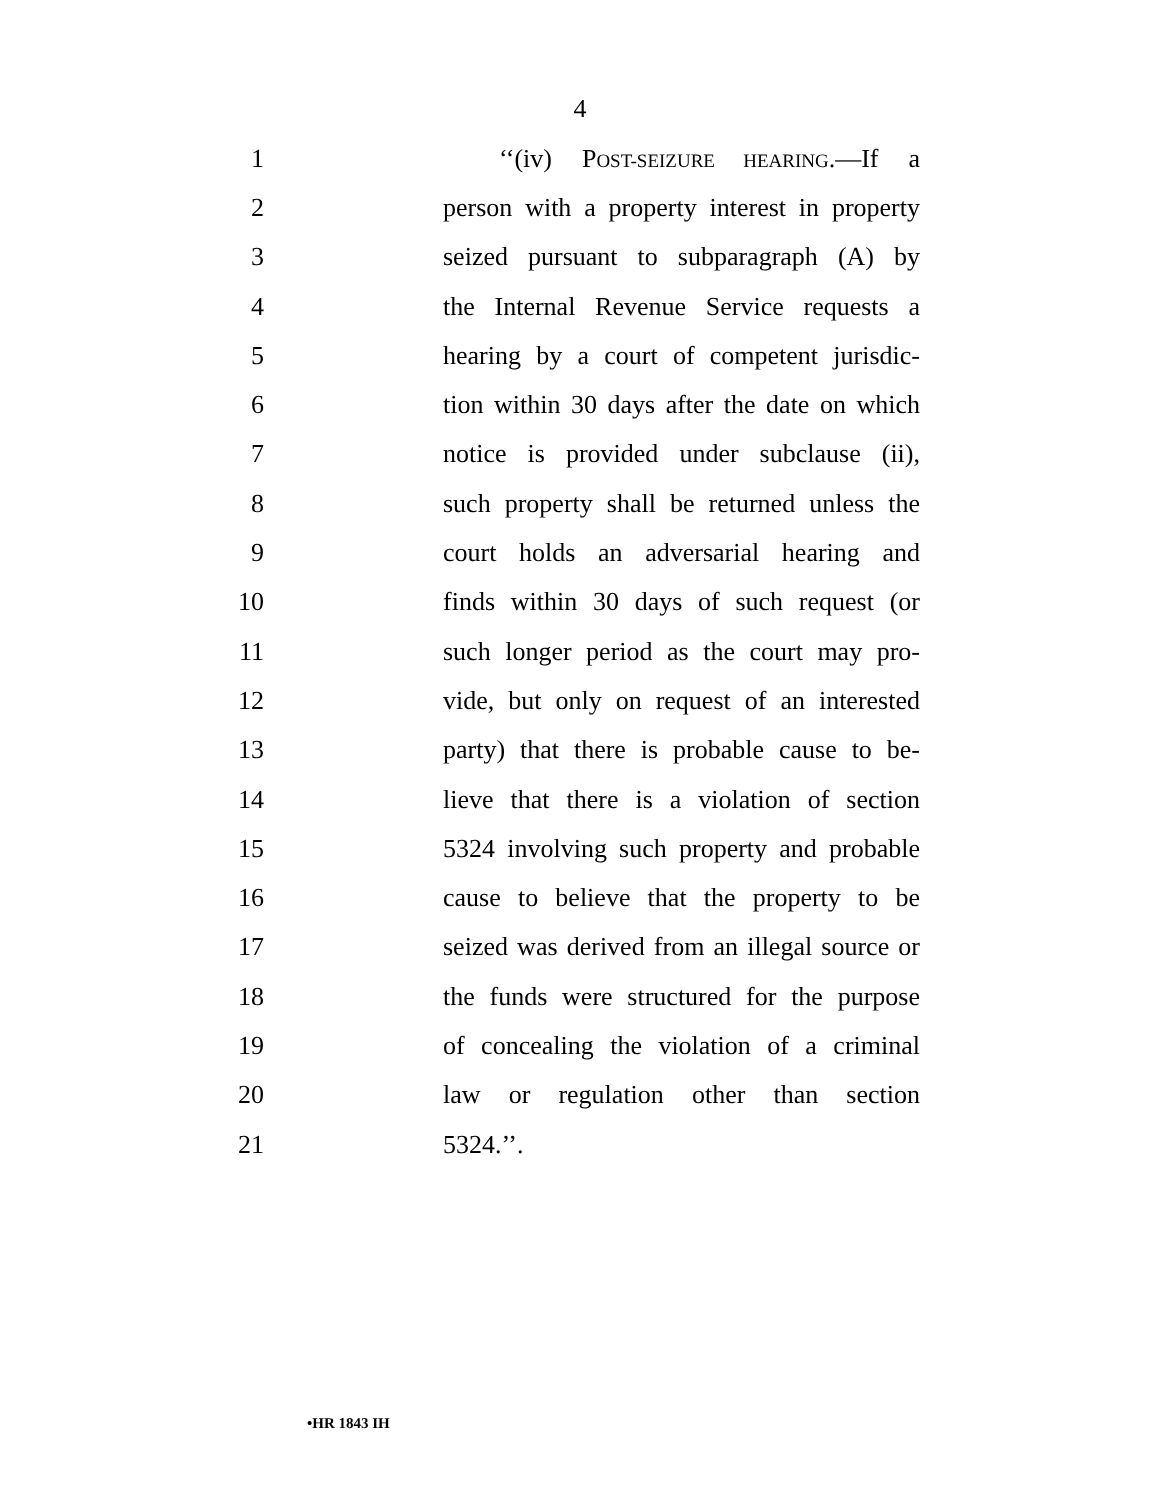4
1 ‘‘(iv) POST-SEIZURE HEARING.—If a
2 person with a property interest in property
3 seized pursuant to subparagraph (A) by
4 the Internal Revenue Service requests a
5 hearing by a court of competent jurisdic-
6 tion within 30 days after the date on which
7 notice is provided under subclause (ii),
8 such property shall be returned unless the
9 court holds an adversarial hearing and
10 finds within 30 days of such request (or
11 such longer period as the court may pro-
12 vide, but only on request of an interested
13 party) that there is probable cause to be-
14 lieve that there is a violation of section
15 5324 involving such property and probable
16 cause to believe that the property to be
17 seized was derived from an illegal source or
18 the funds were structured for the purpose
19 of concealing the violation of a criminal
20 law or regulation other than section
21 5324.’’.
•HR 1843 IH